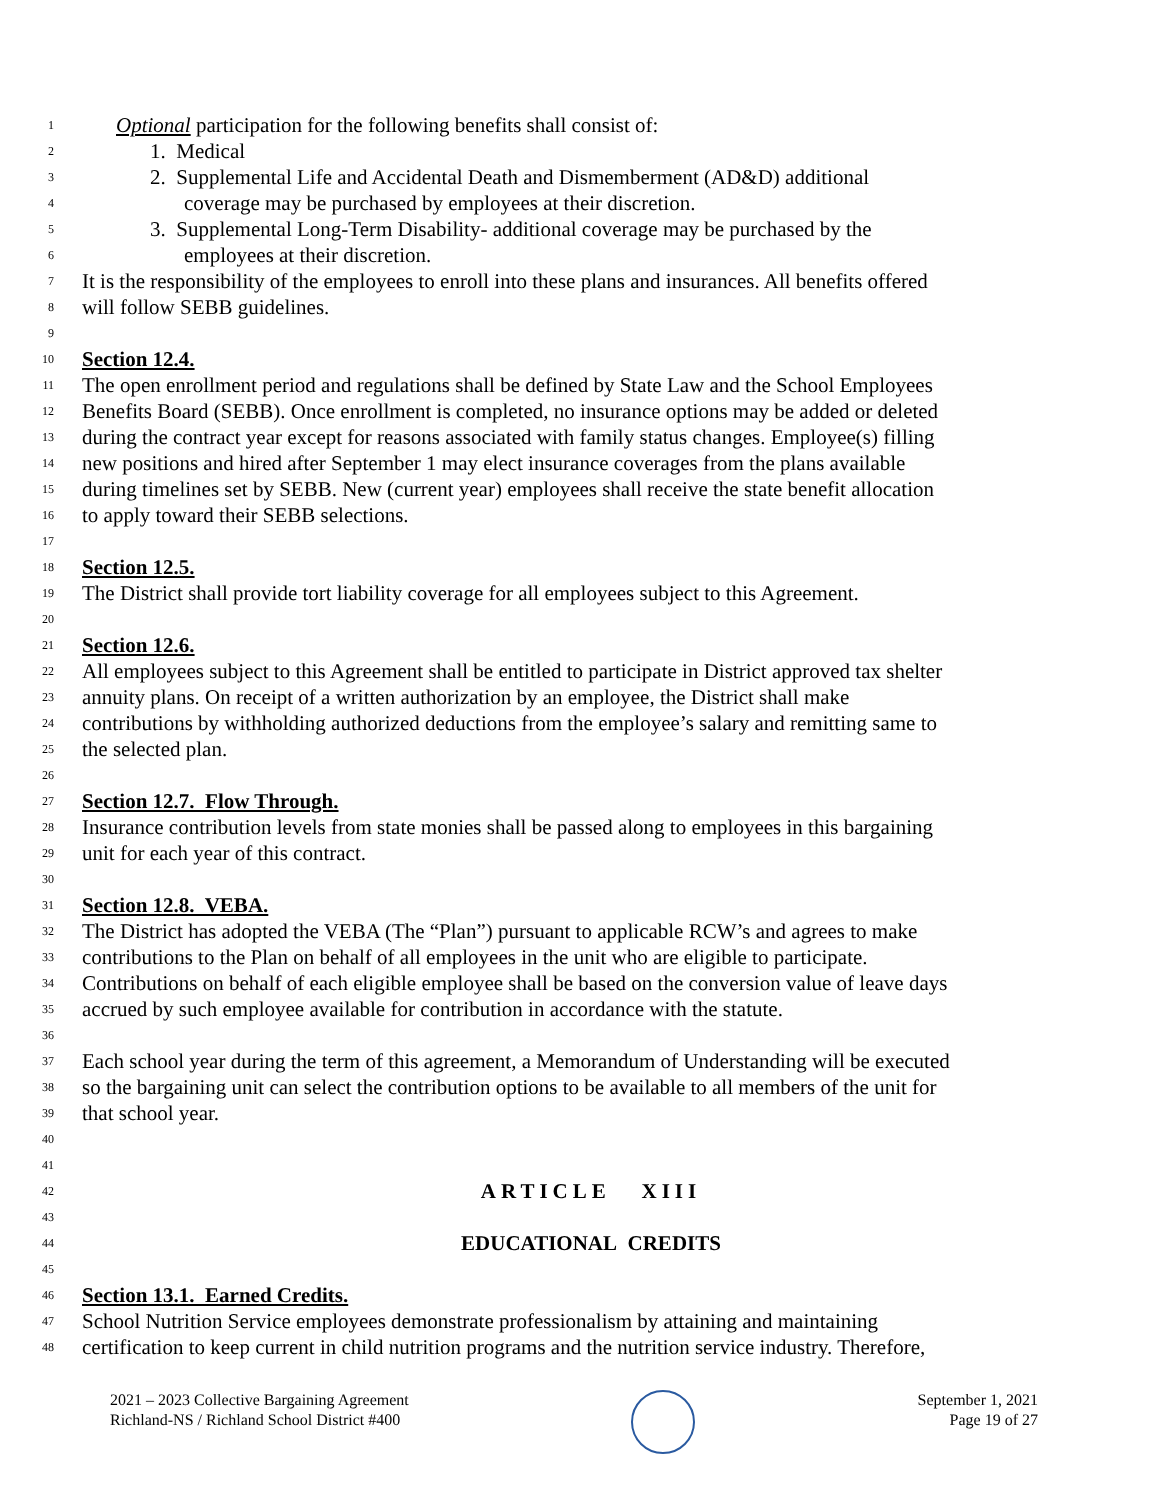1 Optional participation for the following benefits shall consist of:
2 1. Medical
3 2. Supplemental Life and Accidental Death and Dismemberment (AD&D) additional
4 coverage may be purchased by employees at their discretion.
5 3. Supplemental Long-Term Disability- additional coverage may be purchased by the
6 employees at their discretion.
7 It is the responsibility of the employees to enroll into these plans and insurances. All benefits offered
8 will follow SEBB guidelines.
9
10 Section 12.4.
11 The open enrollment period and regulations shall be defined by State Law and the School Employees
12 Benefits Board (SEBB). Once enrollment is completed, no insurance options may be added or deleted
13 during the contract year except for reasons associated with family status changes. Employee(s) filling
14 new positions and hired after September 1 may elect insurance coverages from the plans available
15 during timelines set by SEBB. New (current year) employees shall receive the state benefit allocation
16 to apply toward their SEBB selections.
17
18 Section 12.5.
19 The District shall provide tort liability coverage for all employees subject to this Agreement.
20
21 Section 12.6.
22 All employees subject to this Agreement shall be entitled to participate in District approved tax shelter
23 annuity plans. On receipt of a written authorization by an employee, the District shall make
24 contributions by withholding authorized deductions from the employee’s salary and remitting same to
25 the selected plan.
26
27 Section 12.7. Flow Through.
28 Insurance contribution levels from state monies shall be passed along to employees in this bargaining
29 unit for each year of this contract.
30
31 Section 12.8. VEBA.
32 The District has adopted the VEBA (The “Plan”) pursuant to applicable RCW’s and agrees to make
33 contributions to the Plan on behalf of all employees in the unit who are eligible to participate.
34 Contributions on behalf of each eligible employee shall be based on the conversion value of leave days
35 accrued by such employee available for contribution in accordance with the statute.
36
37 Each school year during the term of this agreement, a Memorandum of Understanding will be executed
38 so the bargaining unit can select the contribution options to be available to all members of the unit for
39 that school year.
40
41
42 ARTICLE XIII
43
44 EDUCATIONAL CREDITS
45
46 Section 13.1. Earned Credits.
47 School Nutrition Service employees demonstrate professionalism by attaining and maintaining
48 certification to keep current in child nutrition programs and the nutrition service industry. Therefore,
2021 – 2023 Collective Bargaining Agreement
Richland-NS / Richland School District #400
September 1, 2021
Page 19 of 27